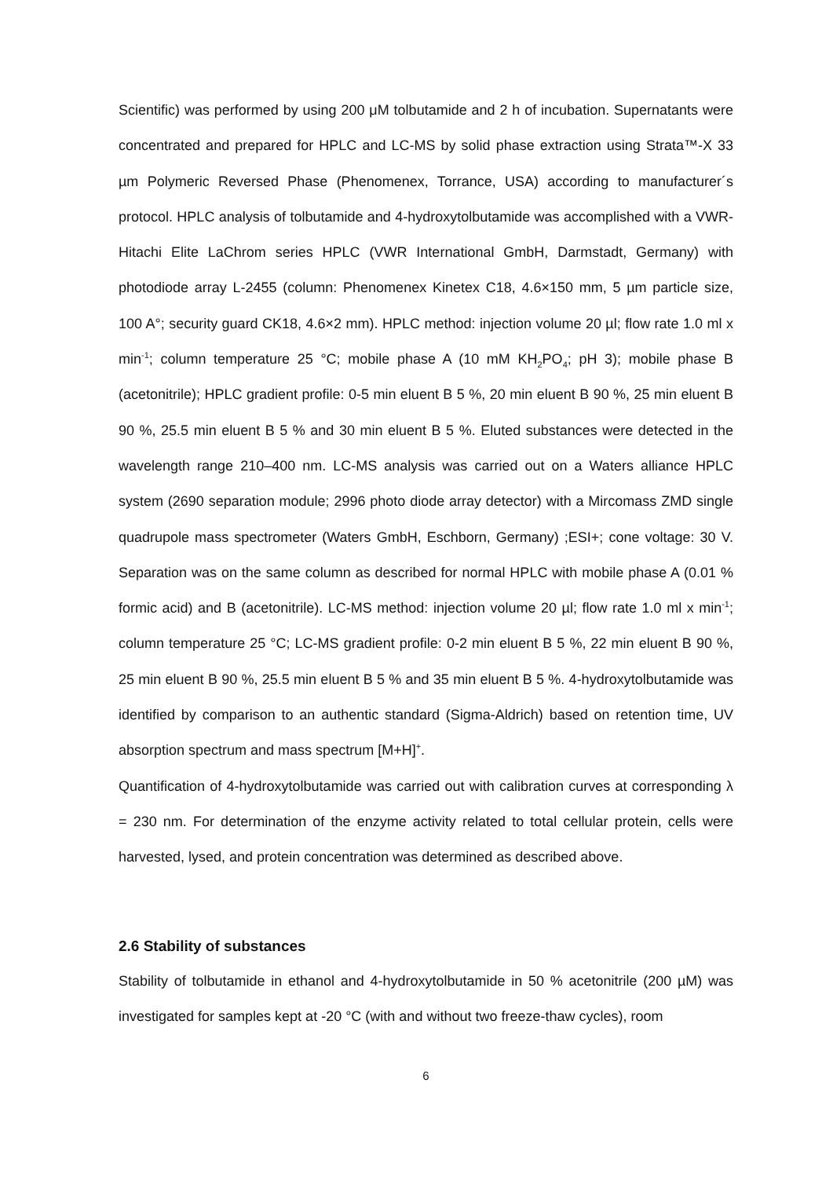Scientific) was performed by using 200 μM tolbutamide and 2 h of incubation. Supernatants were concentrated and prepared for HPLC and LC-MS by solid phase extraction using Strata™-X 33 µm Polymeric Reversed Phase (Phenomenex, Torrance, USA) according to manufacturer´s protocol. HPLC analysis of tolbutamide and 4-hydroxytolbutamide was accomplished with a VWR-Hitachi Elite LaChrom series HPLC (VWR International GmbH, Darmstadt, Germany) with photodiode array L-2455 (column: Phenomenex Kinetex C18, 4.6×150 mm, 5 µm particle size, 100 A°; security guard CK18, 4.6×2 mm). HPLC method: injection volume 20 µl; flow rate 1.0 ml x min<sup>-1</sup>; column temperature 25 °C; mobile phase A (10 mM KH<sub>2</sub>PO<sub>4</sub>; pH 3); mobile phase B (acetonitrile); HPLC gradient profile: 0-5 min eluent B 5 %, 20 min eluent B 90 %, 25 min eluent B 90 %, 25.5 min eluent B 5 % and 30 min eluent B 5 %. Eluted substances were detected in the wavelength range 210–400 nm. LC-MS analysis was carried out on a Waters alliance HPLC system (2690 separation module; 2996 photo diode array detector) with a Mircomass ZMD single quadrupole mass spectrometer (Waters GmbH, Eschborn, Germany) ;ESI+; cone voltage: 30 V. Separation was on the same column as described for normal HPLC with mobile phase A (0.01 % formic acid) and B (acetonitrile). LC-MS method: injection volume 20 µl; flow rate 1.0 ml x min<sup>-1</sup>; column temperature 25 °C; LC-MS gradient profile: 0-2 min eluent B 5 %, 22 min eluent B 90 %, 25 min eluent B 90 %, 25.5 min eluent B 5 % and 35 min eluent B 5 %. 4-hydroxytolbutamide was identified by comparison to an authentic standard (Sigma-Aldrich) based on retention time, UV absorption spectrum and mass spectrum [M+H]<sup>+</sup>.
Quantification of 4-hydroxytolbutamide was carried out with calibration curves at corresponding λ = 230 nm. For determination of the enzyme activity related to total cellular protein, cells were harvested, lysed, and protein concentration was determined as described above.
2.6 Stability of substances
Stability of tolbutamide in ethanol and 4-hydroxytolbutamide in 50 % acetonitrile (200 µM) was investigated for samples kept at -20 °C (with and without two freeze-thaw cycles), room
6